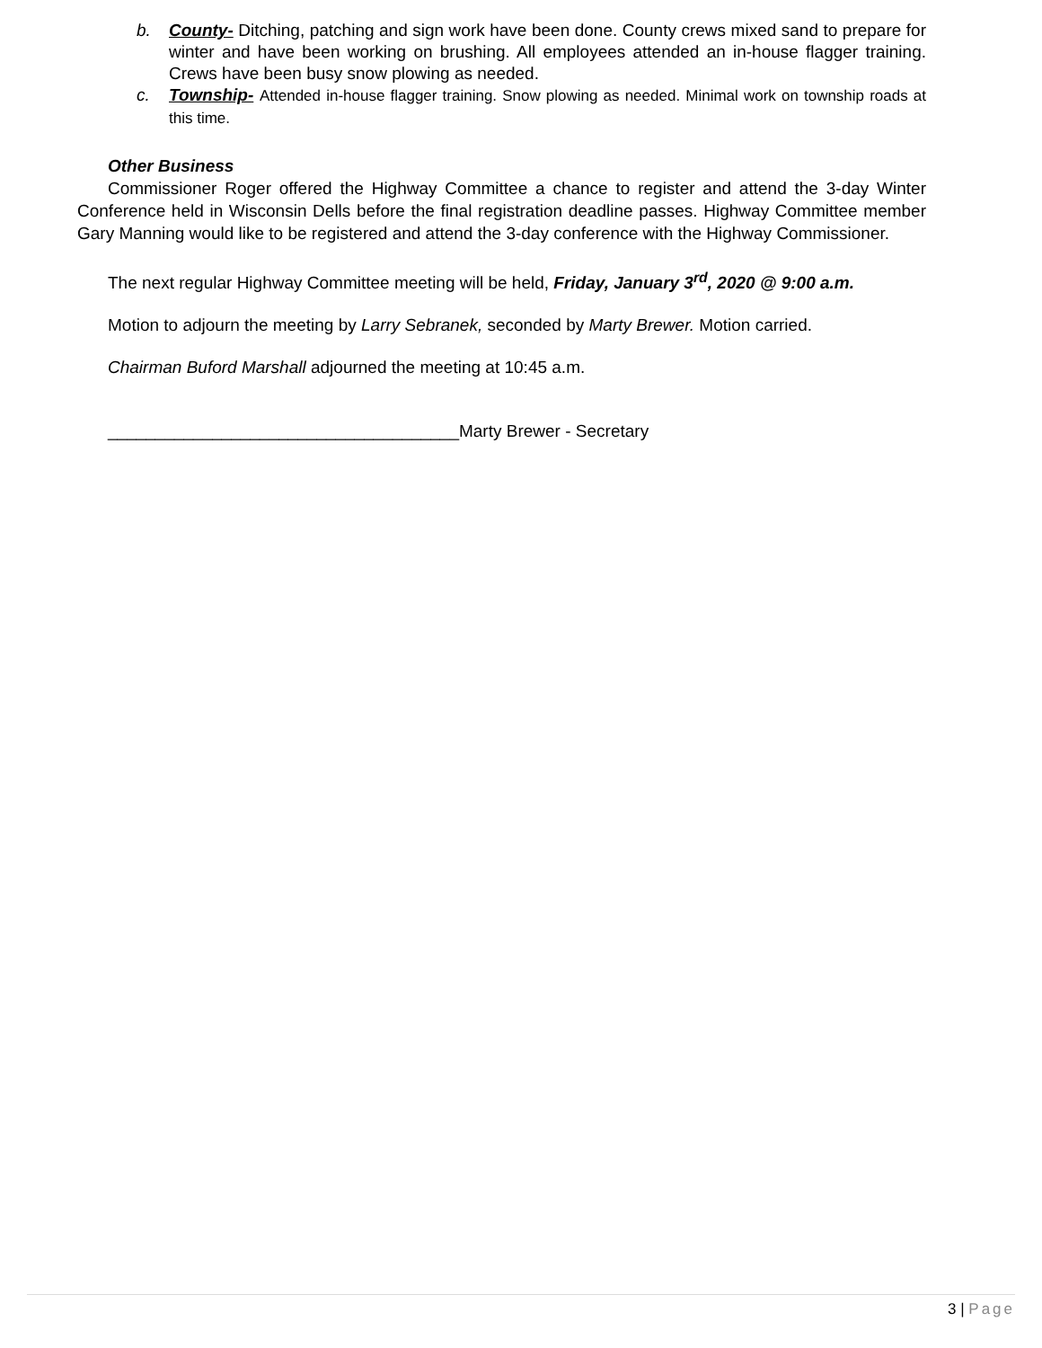b. County- Ditching, patching and sign work have been done. County crews mixed sand to prepare for winter and have been working on brushing. All employees attended an in-house flagger training. Crews have been busy snow plowing as needed.
c. Township- Attended in-house flagger training. Snow plowing as needed. Minimal work on township roads at this time.
Other Business
Commissioner Roger offered the Highway Committee a chance to register and attend the 3-day Winter Conference held in Wisconsin Dells before the final registration deadline passes. Highway Committee member Gary Manning would like to be registered and attend the 3-day conference with the Highway Commissioner.
The next regular Highway Committee meeting will be held, Friday, January 3<sup>rd</sup>, 2020 @ 9:00 a.m.
Motion to adjourn the meeting by Larry Sebranek, seconded by Marty Brewer. Motion carried.
Chairman Buford Marshall adjourned the meeting at 10:45 a.m.
_____________________________________Marty Brewer - Secretary
3 | Page